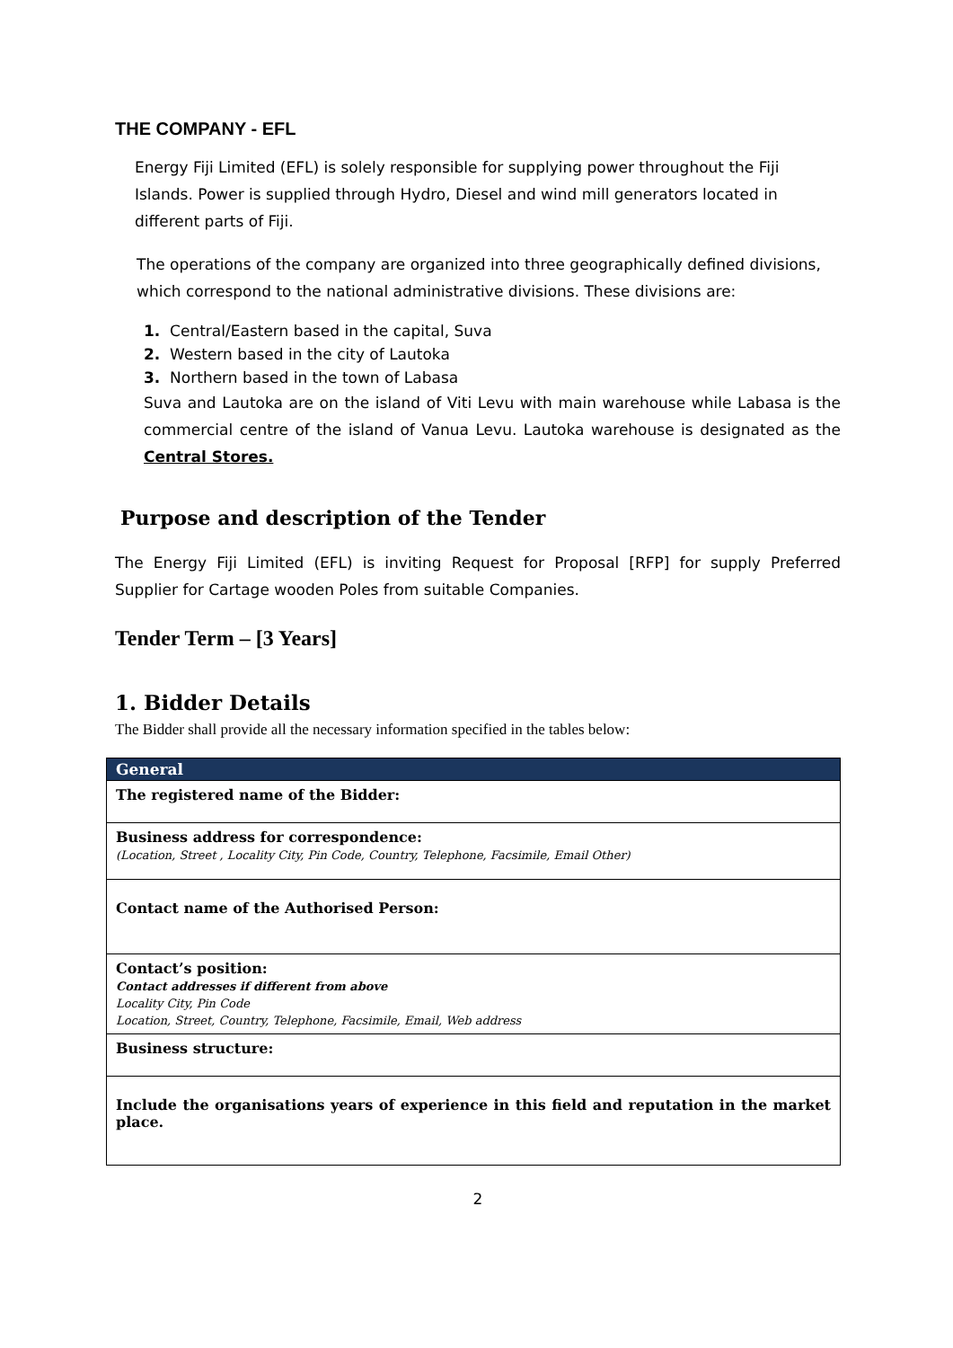THE COMPANY - EFL
Energy Fiji Limited (EFL) is solely responsible for supplying power throughout the Fiji Islands. Power is supplied through Hydro, Diesel and wind mill generators located in different parts of Fiji.
The operations of the company are organized into three geographically defined divisions, which correspond to the national administrative divisions. These divisions are:
1. Central/Eastern based in the capital, Suva
2. Western based in the city of Lautoka
3. Northern based in the town of Labasa
Suva and Lautoka are on the island of Viti Levu with main warehouse while Labasa is the commercial centre of the island of Vanua Levu. Lautoka warehouse is designated as the Central Stores.
Purpose and description of the Tender
The Energy Fiji Limited (EFL) is inviting Request for Proposal [RFP] for supply Preferred Supplier for Cartage wooden Poles from suitable Companies.
Tender Term – [3 Years]
1. Bidder Details
The Bidder shall provide all the necessary information specified in the tables below:
| General |
| --- |
| The registered name of the Bidder: |
| Business address for correspondence: (Location, Street , Locality City, Pin Code, Country, Telephone, Facsimile, Email Other) |
| Contact name of the Authorised Person: |
| Contact’s position: Contact addresses if different from above Locality City, Pin Code Location, Street, Country, Telephone, Facsimile, Email, Web address |
| Business structure: |
| Include the organisations years of experience in this field and reputation in the market place. |
2